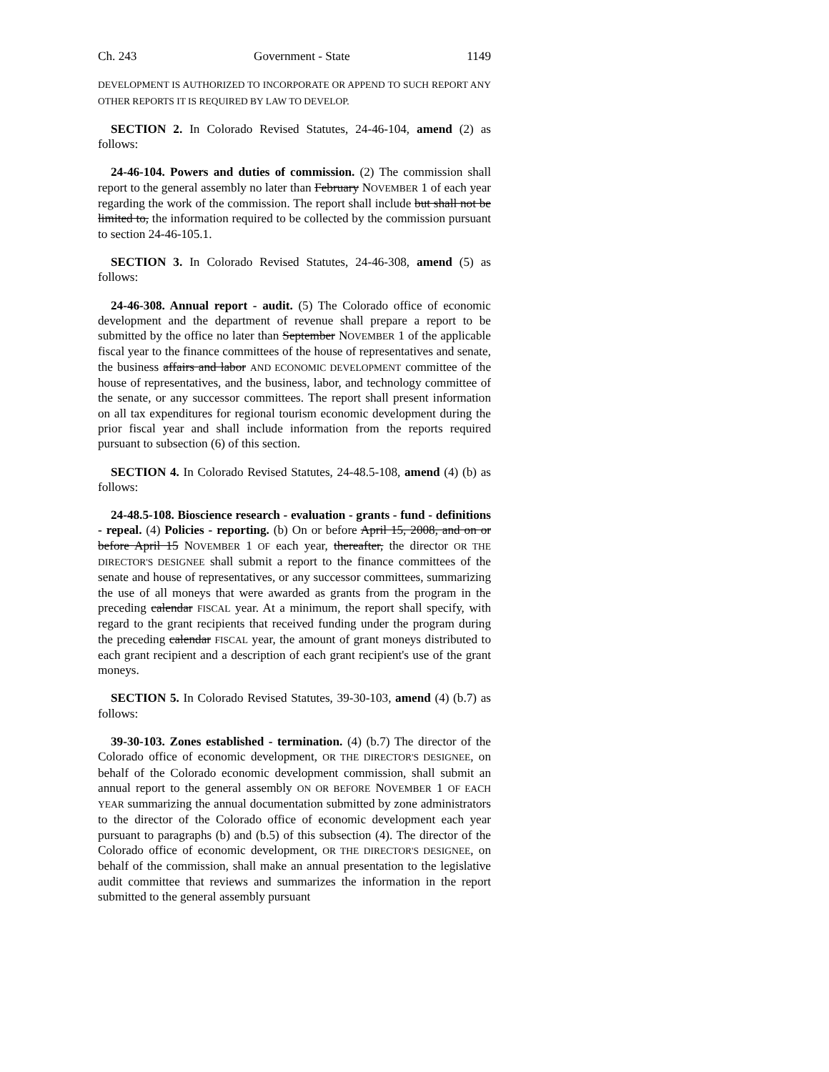Ch. 243 Government - State 1149
DEVELOPMENT IS AUTHORIZED TO INCORPORATE OR APPEND TO SUCH REPORT ANY OTHER REPORTS IT IS REQUIRED BY LAW TO DEVELOP.
SECTION 2. In Colorado Revised Statutes, 24-46-104, amend (2) as follows:
24-46-104. Powers and duties of commission. (2) The commission shall report to the general assembly no later than February NOVEMBER 1 of each year regarding the work of the commission. The report shall include but shall not be limited to, the information required to be collected by the commission pursuant to section 24-46-105.1.
SECTION 3. In Colorado Revised Statutes, 24-46-308, amend (5) as follows:
24-46-308. Annual report - audit. (5) The Colorado office of economic development and the department of revenue shall prepare a report to be submitted by the office no later than September NOVEMBER 1 of the applicable fiscal year to the finance committees of the house of representatives and senate, the business affairs and labor AND ECONOMIC DEVELOPMENT committee of the house of representatives, and the business, labor, and technology committee of the senate, or any successor committees. The report shall present information on all tax expenditures for regional tourism economic development during the prior fiscal year and shall include information from the reports required pursuant to subsection (6) of this section.
SECTION 4. In Colorado Revised Statutes, 24-48.5-108, amend (4) (b) as follows:
24-48.5-108. Bioscience research - evaluation - grants - fund - definitions - repeal. (4) Policies - reporting. (b) On or before April 15, 2008, and on or before April 15 NOVEMBER 1 OF each year, thereafter, the director OR THE DIRECTOR'S DESIGNEE shall submit a report to the finance committees of the senate and house of representatives, or any successor committees, summarizing the use of all moneys that were awarded as grants from the program in the preceding calendar FISCAL year. At a minimum, the report shall specify, with regard to the grant recipients that received funding under the program during the preceding calendar FISCAL year, the amount of grant moneys distributed to each grant recipient and a description of each grant recipient's use of the grant moneys.
SECTION 5. In Colorado Revised Statutes, 39-30-103, amend (4) (b.7) as follows:
39-30-103. Zones established - termination. (4) (b.7) The director of the Colorado office of economic development, OR THE DIRECTOR'S DESIGNEE, on behalf of the Colorado economic development commission, shall submit an annual report to the general assembly ON OR BEFORE NOVEMBER 1 OF EACH YEAR summarizing the annual documentation submitted by zone administrators to the director of the Colorado office of economic development each year pursuant to paragraphs (b) and (b.5) of this subsection (4). The director of the Colorado office of economic development, OR THE DIRECTOR'S DESIGNEE, on behalf of the commission, shall make an annual presentation to the legislative audit committee that reviews and summarizes the information in the report submitted to the general assembly pursuant